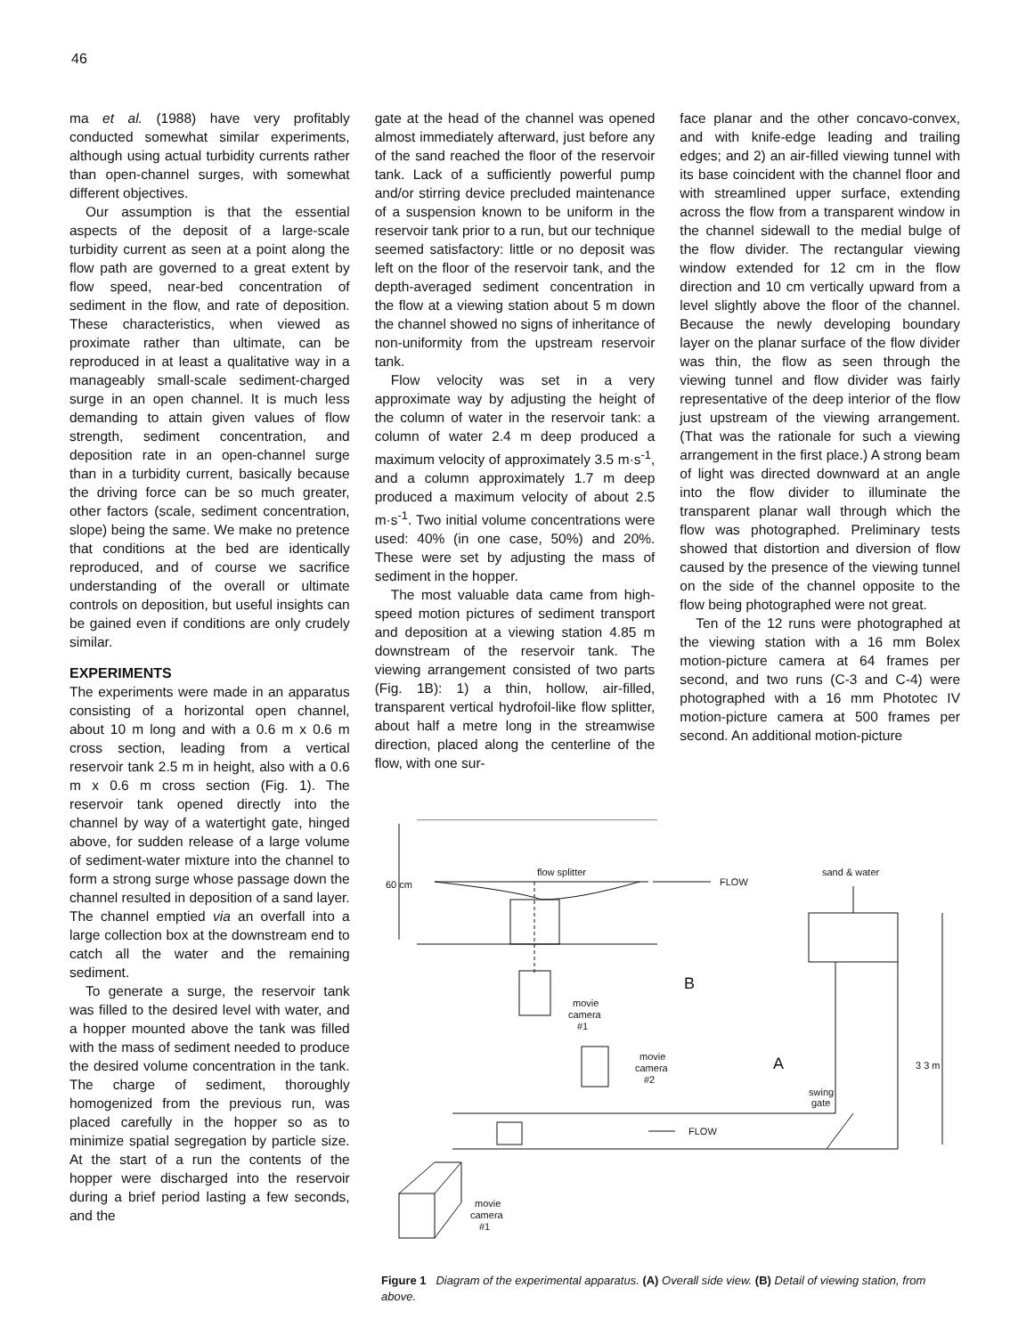46
ma et al. (1988) have very profitably conducted somewhat similar experiments, although using actual turbidity currents rather than open-channel surges, with somewhat different objectives.
Our assumption is that the essential aspects of the deposit of a large-scale turbidity current as seen at a point along the flow path are governed to a great extent by flow speed, near-bed concentration of sediment in the flow, and rate of deposition. These characteristics, when viewed as proximate rather than ultimate, can be reproduced in at least a qualitative way in a manageably small-scale sediment-charged surge in an open channel. It is much less demanding to attain given values of flow strength, sediment concentration, and deposition rate in an open-channel surge than in a turbidity current, basically because the driving force can be so much greater, other factors (scale, sediment concentration, slope) being the same. We make no pretence that conditions at the bed are identically reproduced, and of course we sacrifice understanding of the overall or ultimate controls on deposition, but useful insights can be gained even if conditions are only crudely similar.
EXPERIMENTS
The experiments were made in an apparatus consisting of a horizontal open channel, about 10 m long and with a 0.6 m x 0.6 m cross section, leading from a vertical reservoir tank 2.5 m in height, also with a 0.6 m x 0.6 m cross section (Fig. 1). The reservoir tank opened directly into the channel by way of a watertight gate, hinged above, for sudden release of a large volume of sediment-water mixture into the channel to form a strong surge whose passage down the channel resulted in deposition of a sand layer. The channel emptied via an overfall into a large collection box at the downstream end to catch all the water and the remaining sediment.
To generate a surge, the reservoir tank was filled to the desired level with water, and a hopper mounted above the tank was filled with the mass of sediment needed to produce the desired volume concentration in the tank. The charge of sediment, thoroughly homogenized from the previous run, was placed carefully in the hopper so as to minimize spatial segregation by particle size. At the start of a run the contents of the hopper were discharged into the reservoir during a brief period lasting a few seconds, and the
gate at the head of the channel was opened almost immediately afterward, just before any of the sand reached the floor of the reservoir tank. Lack of a sufficiently powerful pump and/or stirring device precluded maintenance of a suspension known to be uniform in the reservoir tank prior to a run, but our technique seemed satisfactory: little or no deposit was left on the floor of the reservoir tank, and the depth-averaged sediment concentration in the flow at a viewing station about 5 m down the channel showed no signs of inheritance of non-uniformity from the upstream reservoir tank.
Flow velocity was set in a very approximate way by adjusting the height of the column of water in the reservoir tank: a column of water 2.4 m deep produced a maximum velocity of approximately 3.5 m·s<sup>-1</sup>, and a column approximately 1.7 m deep produced a maximum velocity of about 2.5 m·s<sup>-1</sup>. Two initial volume concentrations were used: 40% (in one case, 50%) and 20%. These were set by adjusting the mass of sediment in the hopper.
The most valuable data came from high-speed motion pictures of sediment transport and deposition at a viewing station 4.85 m downstream of the reservoir tank. The viewing arrangement consisted of two parts (Fig. 1B): 1) a thin, hollow, air-filled, transparent vertical hydrofoil-like flow splitter, about half a metre long in the streamwise direction, placed along the centerline of the flow, with one sur-
face planar and the other concavo-convex, and with knife-edge leading and trailing edges; and 2) an air-filled viewing tunnel with its base coincident with the channel floor and with streamlined upper surface, extending across the flow from a transparent window in the channel sidewall to the medial bulge of the flow divider. The rectangular viewing window extended for 12 cm in the flow direction and 10 cm vertically upward from a level slightly above the floor of the channel. Because the newly developing boundary layer on the planar surface of the flow divider was thin, the flow as seen through the viewing tunnel and flow divider was fairly representative of the deep interior of the flow just upstream of the viewing arrangement. (That was the rationale for such a viewing arrangement in the first place.) A strong beam of light was directed downward at an angle into the flow divider to illuminate the transparent planar wall through which the flow was photographed. Preliminary tests showed that distortion and diversion of flow caused by the presence of the viewing tunnel on the side of the channel opposite to the flow being photographed were not great.
Ten of the 12 runs were photographed at the viewing station with a 16 mm Bolex motion-picture camera at 64 frames per second, and two runs (C-3 and C-4) were photographed with a 16 mm Phototec IV motion-picture camera at 500 frames per second. An additional motion-picture
flow splitter
60 cm
FLOW
sand & water
B
movie
camera
#1
A
3 3 m
movie
camera
#2
swing
gate
FLOW
movie
camera
#1
Figure 1 Diagram of the experimental apparatus. (A) Overall side view. (B) Detail of viewing station, from above.